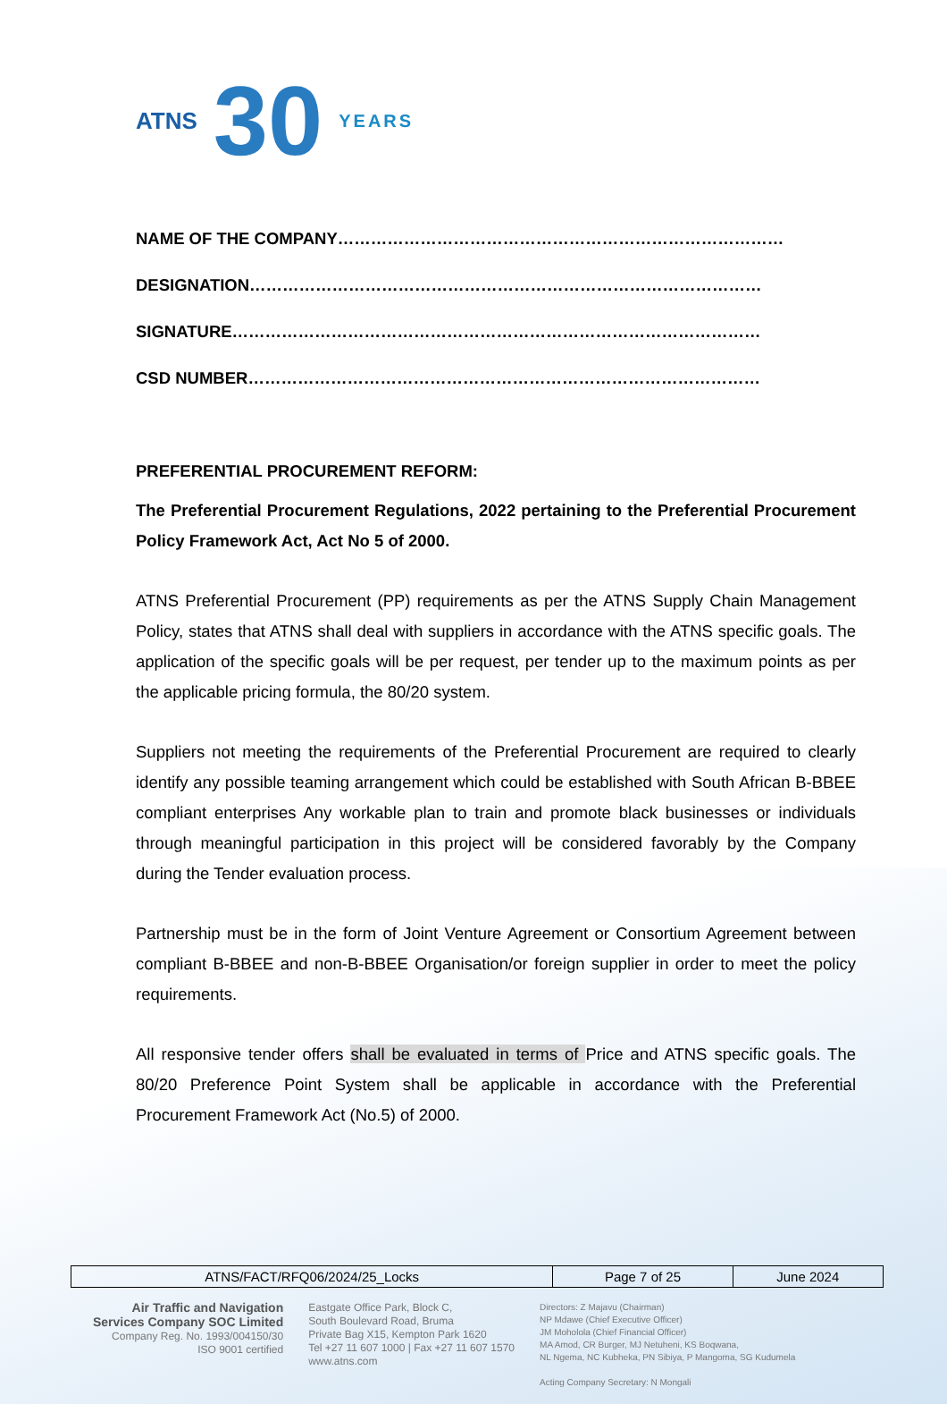ATNS 30 YEARS
NAME OF THE COMPANY………………………………………………………………………
DESIGNATION…………………………………………………………………………………
SIGNATURE……………………………………………………………………………………
CSD NUMBER…………………………………………………………………………………
PREFERENTIAL PROCUREMENT REFORM:
The Preferential Procurement Regulations, 2022 pertaining to the Preferential Procurement Policy Framework Act, Act No 5 of 2000.
ATNS Preferential Procurement (PP) requirements as per the ATNS Supply Chain Management Policy, states that ATNS shall deal with suppliers in accordance with the ATNS specific goals. The application of the specific goals will be per request, per tender up to the maximum points as per the applicable pricing formula, the 80/20 system.
Suppliers not meeting the requirements of the Preferential Procurement are required to clearly identify any possible teaming arrangement which could be established with South African B-BBEE compliant enterprises Any workable plan to train and promote black businesses or individuals through meaningful participation in this project will be considered favorably by the Company during the Tender evaluation process.
Partnership must be in the form of Joint Venture Agreement or Consortium Agreement between compliant B-BBEE and non-B-BBEE Organisation/or foreign supplier in order to meet the policy requirements.
All responsive tender offers shall be evaluated in terms of Price and ATNS specific goals. The 80/20 Preference Point System shall be applicable in accordance with the Preferential Procurement Framework Act (No.5) of 2000.
| ATNS/FACT/RFQ06/2024/25_Locks | Page 7 of 25 | June 2024 |
Air Traffic and Navigation
Services Company SOC Limited
Company Reg. No. 1993/004150/30
ISO 9001 certified
Eastgate Office Park, Block C,
South Boulevard Road, Bruma
Private Bag X15, Kempton Park 1620
Tel +27 11 607 1000 | Fax +27 11 607 1570
www.atns.com
Directors: Z Majavu (Chairman)
NP Mdawe (Chief Executive Officer)
JM Moholola (Chief Financial Officer)
MA Amod, CR Burger, MJ Netuheni, KS Boqwana,
NL Ngema, NC Kubheka, PN Sibiya, P Mangoma, SG Kudumela
Acting Company Secretary: N Mongali